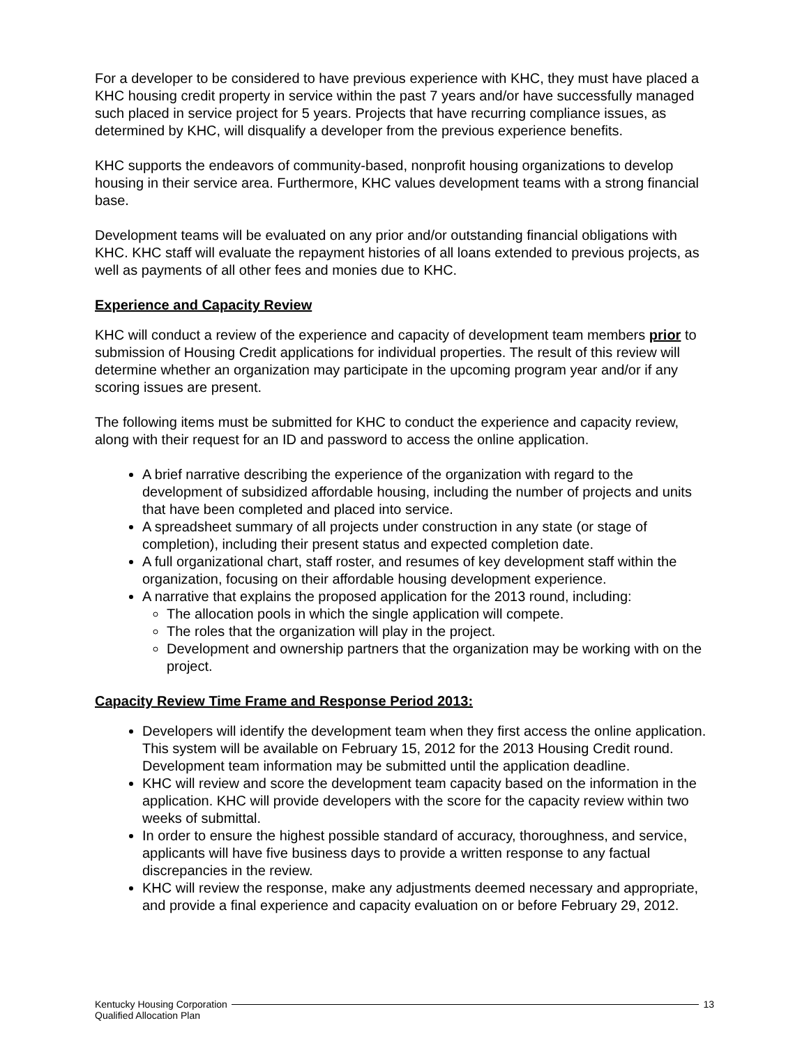For a developer to be considered to have previous experience with KHC, they must have placed a KHC housing credit property in service within the past 7 years and/or have successfully managed such placed in service project for 5 years. Projects that have recurring compliance issues, as determined by KHC, will disqualify a developer from the previous experience benefits.
KHC supports the endeavors of community-based, nonprofit housing organizations to develop housing in their service area. Furthermore, KHC values development teams with a strong financial base.
Development teams will be evaluated on any prior and/or outstanding financial obligations with KHC. KHC staff will evaluate the repayment histories of all loans extended to previous projects, as well as payments of all other fees and monies due to KHC.
Experience and Capacity Review
KHC will conduct a review of the experience and capacity of development team members prior to submission of Housing Credit applications for individual properties. The result of this review will determine whether an organization may participate in the upcoming program year and/or if any scoring issues are present.
The following items must be submitted for KHC to conduct the experience and capacity review, along with their request for an ID and password to access the online application.
A brief narrative describing the experience of the organization with regard to the development of subsidized affordable housing, including the number of projects and units that have been completed and placed into service.
A spreadsheet summary of all projects under construction in any state (or stage of completion), including their present status and expected completion date.
A full organizational chart, staff roster, and resumes of key development staff within the organization, focusing on their affordable housing development experience.
A narrative that explains the proposed application for the 2013 round, including:
The allocation pools in which the single application will compete.
The roles that the organization will play in the project.
Development and ownership partners that the organization may be working with on the project.
Capacity Review Time Frame and Response Period 2013:
Developers will identify the development team when they first access the online application. This system will be available on February 15, 2012 for the 2013 Housing Credit round. Development team information may be submitted until the application deadline.
KHC will review and score the development team capacity based on the information in the application. KHC will provide developers with the score for the capacity review within two weeks of submittal.
In order to ensure the highest possible standard of accuracy, thoroughness, and service, applicants will have five business days to provide a written response to any factual discrepancies in the review.
KHC will review the response, make any adjustments deemed necessary and appropriate, and provide a final experience and capacity evaluation on or before February 29, 2012.
Kentucky Housing Corporation 13
Qualified Allocation Plan